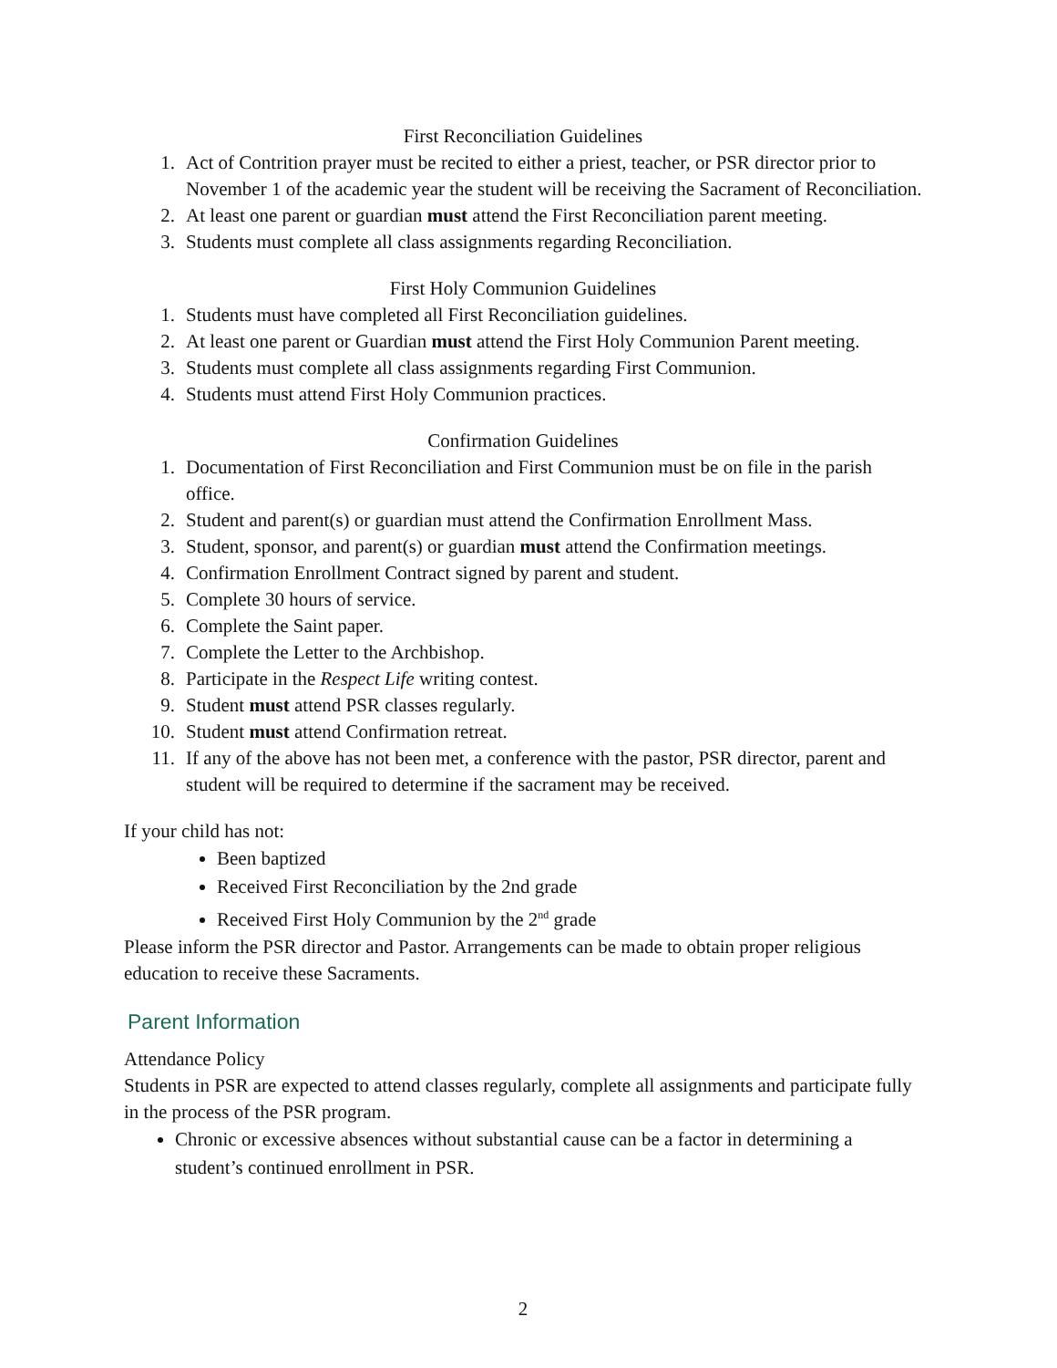First Reconciliation Guidelines
1. Act of Contrition prayer must be recited to either a priest, teacher, or PSR director prior to November 1 of the academic year the student will be receiving the Sacrament of Reconciliation.
2. At least one parent or guardian must attend the First Reconciliation parent meeting.
3. Students must complete all class assignments regarding Reconciliation.
First Holy Communion Guidelines
1. Students must have completed all First Reconciliation guidelines.
2. At least one parent or Guardian must attend the First Holy Communion Parent meeting.
3. Students must complete all class assignments regarding First Communion.
4. Students must attend First Holy Communion practices.
Confirmation Guidelines
1. Documentation of First Reconciliation and First Communion must be on file in the parish office.
2. Student and parent(s) or guardian must attend the Confirmation Enrollment Mass.
3. Student, sponsor, and parent(s) or guardian must attend the Confirmation meetings.
4. Confirmation Enrollment Contract signed by parent and student.
5. Complete 30 hours of service.
6. Complete the Saint paper.
7. Complete the Letter to the Archbishop.
8. Participate in the Respect Life writing contest.
9. Student must attend PSR classes regularly.
10. Student must attend Confirmation retreat.
11. If any of the above has not been met, a conference with the pastor, PSR director, parent and student will be required to determine if the sacrament may be received.
If your child has not:
Been baptized
Received First Reconciliation by the 2nd grade
Received First Holy Communion by the 2<sup>nd</sup> grade
Please inform the PSR director and Pastor. Arrangements can be made to obtain proper religious education to receive these Sacraments.
Parent Information
Attendance Policy
Students in PSR are expected to attend classes regularly, complete all assignments and participate fully in the process of the PSR program.
Chronic or excessive absences without substantial cause can be a factor in determining a student’s continued enrollment in PSR.
2